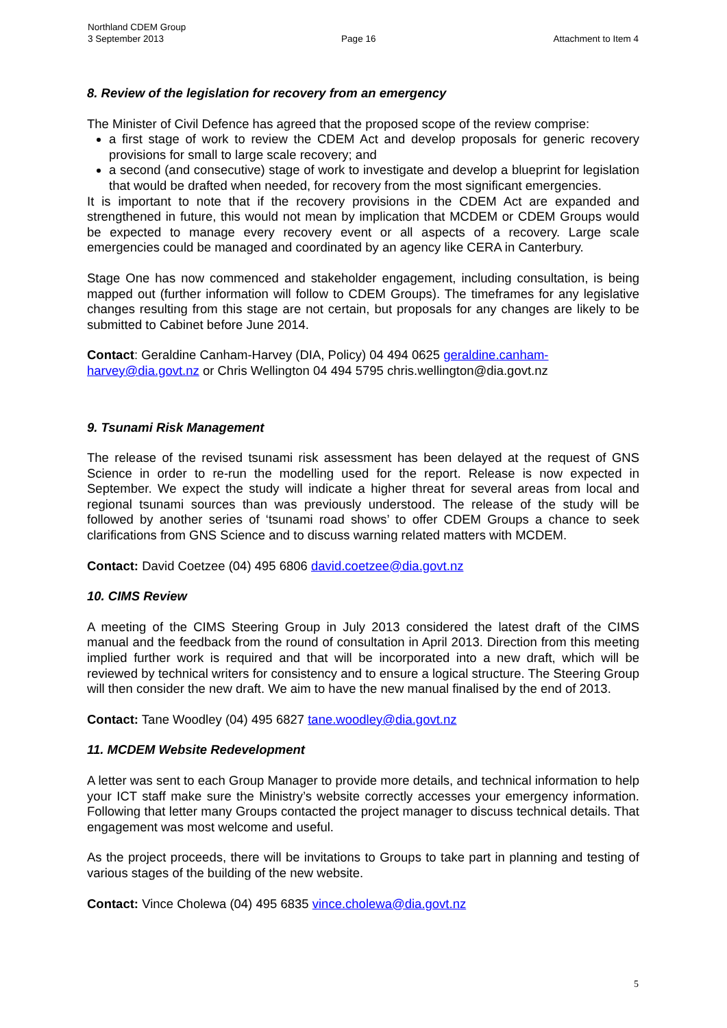Northland CDEM Group
3 September 2013 Page 16 Attachment to Item 4
8. Review of the legislation for recovery from an emergency
The Minister of Civil Defence has agreed that the proposed scope of the review comprise:
a first stage of work to review the CDEM Act and develop proposals for generic recovery provisions for small to large scale recovery; and
a second (and consecutive) stage of work to investigate and develop a blueprint for legislation that would be drafted when needed, for recovery from the most significant emergencies.
It is important to note that if the recovery provisions in the CDEM Act are expanded and strengthened in future, this would not mean by implication that MCDEM or CDEM Groups would be expected to manage every recovery event or all aspects of a recovery. Large scale emergencies could be managed and coordinated by an agency like CERA in Canterbury.
Stage One has now commenced and stakeholder engagement, including consultation, is being mapped out (further information will follow to CDEM Groups). The timeframes for any legislative changes resulting from this stage are not certain, but proposals for any changes are likely to be submitted to Cabinet before June 2014.
Contact: Geraldine Canham-Harvey (DIA, Policy) 04 494 0625 geraldine.canham-harvey@dia.govt.nz or Chris Wellington 04 494 5795 chris.wellington@dia.govt.nz
9. Tsunami Risk Management
The release of the revised tsunami risk assessment has been delayed at the request of GNS Science in order to re-run the modelling used for the report. Release is now expected in September. We expect the study will indicate a higher threat for several areas from local and regional tsunami sources than was previously understood. The release of the study will be followed by another series of ‘tsunami road shows’ to offer CDEM Groups a chance to seek clarifications from GNS Science and to discuss warning related matters with MCDEM.
Contact: David Coetzee (04) 495 6806 david.coetzee@dia.govt.nz
10. CIMS Review
A meeting of the CIMS Steering Group in July 2013 considered the latest draft of the CIMS manual and the feedback from the round of consultation in April 2013. Direction from this meeting implied further work is required and that will be incorporated into a new draft, which will be reviewed by technical writers for consistency and to ensure a logical structure. The Steering Group will then consider the new draft. We aim to have the new manual finalised by the end of 2013.
Contact: Tane Woodley (04) 495 6827 tane.woodley@dia.govt.nz
11. MCDEM Website Redevelopment
A letter was sent to each Group Manager to provide more details, and technical information to help your ICT staff make sure the Ministry’s website correctly accesses your emergency information. Following that letter many Groups contacted the project manager to discuss technical details. That engagement was most welcome and useful.
As the project proceeds, there will be invitations to Groups to take part in planning and testing of various stages of the building of the new website.
Contact: Vince Cholewa (04) 495 6835 vince.cholewa@dia.govt.nz
5